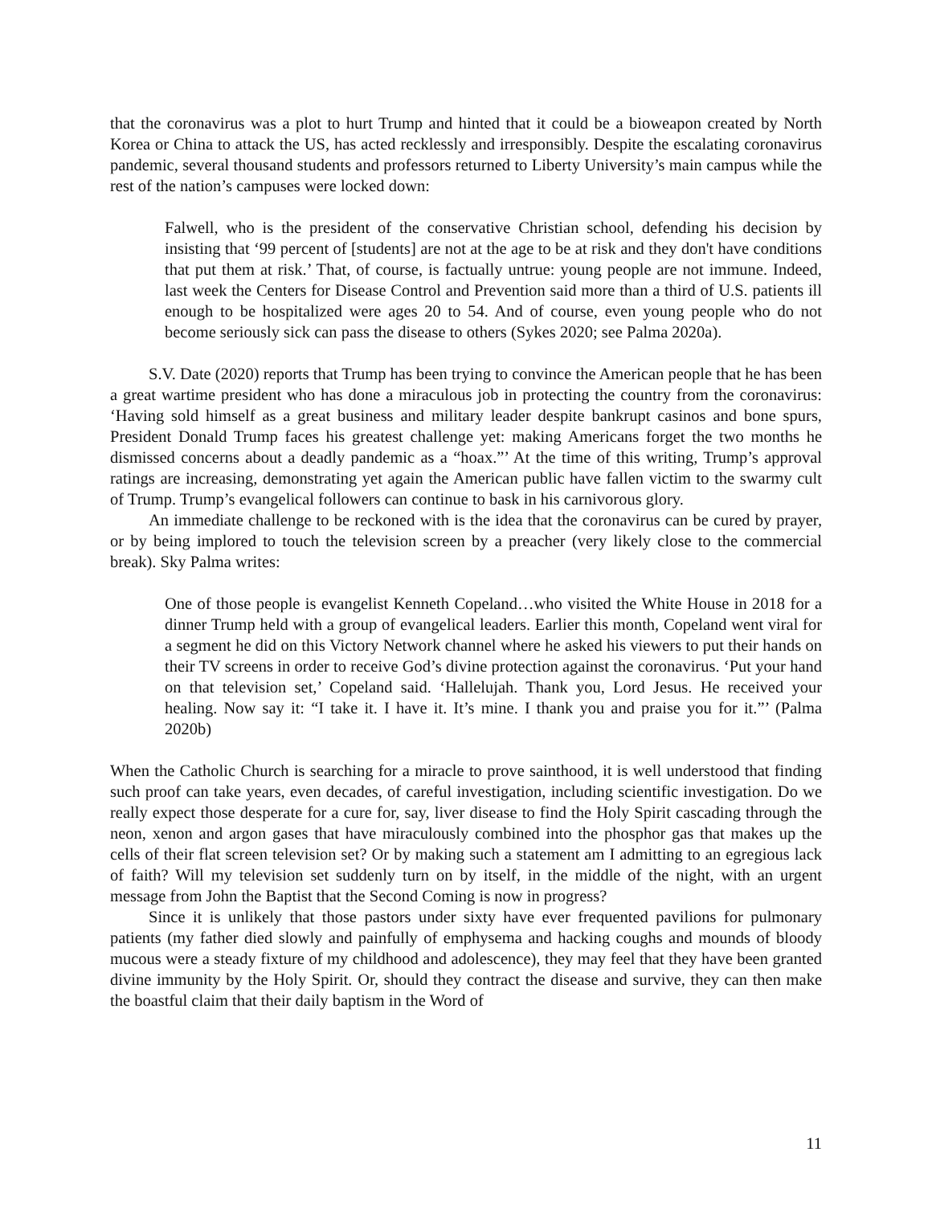that the coronavirus was a plot to hurt Trump and hinted that it could be a bioweapon created by North Korea or China to attack the US, has acted recklessly and irresponsibly. Despite the escalating coronavirus pandemic, several thousand students and professors returned to Liberty University’s main campus while the rest of the nation’s campuses were locked down:
Falwell, who is the president of the conservative Christian school, defending his decision by insisting that ‘99 percent of [students] are not at the age to be at risk and they don't have conditions that put them at risk.’ That, of course, is factually untrue: young people are not immune. Indeed, last week the Centers for Disease Control and Prevention said more than a third of U.S. patients ill enough to be hospitalized were ages 20 to 54. And of course, even young people who do not become seriously sick can pass the disease to others (Sykes 2020; see Palma 2020a).
S.V. Date (2020) reports that Trump has been trying to convince the American people that he has been a great wartime president who has done a miraculous job in protecting the country from the coronavirus: ‘Having sold himself as a great business and military leader despite bankrupt casinos and bone spurs, President Donald Trump faces his greatest challenge yet: making Americans forget the two months he dismissed concerns about a deadly pandemic as a “hoax.”’ At the time of this writing, Trump’s approval ratings are increasing, demonstrating yet again the American public have fallen victim to the swarmy cult of Trump. Trump’s evangelical followers can continue to bask in his carnivorous glory.
An immediate challenge to be reckoned with is the idea that the coronavirus can be cured by prayer, or by being implored to touch the television screen by a preacher (very likely close to the commercial break). Sky Palma writes:
One of those people is evangelist Kenneth Copeland…who visited the White House in 2018 for a dinner Trump held with a group of evangelical leaders. Earlier this month, Copeland went viral for a segment he did on this Victory Network channel where he asked his viewers to put their hands on their TV screens in order to receive God’s divine protection against the coronavirus. ‘Put your hand on that television set,’ Copeland said. ‘Hallelujah. Thank you, Lord Jesus. He received your healing. Now say it: “I take it. I have it. It’s mine. I thank you and praise you for it.”’ (Palma 2020b)
When the Catholic Church is searching for a miracle to prove sainthood, it is well understood that finding such proof can take years, even decades, of careful investigation, including scientific investigation. Do we really expect those desperate for a cure for, say, liver disease to find the Holy Spirit cascading through the neon, xenon and argon gases that have miraculously combined into the phosphor gas that makes up the cells of their flat screen television set? Or by making such a statement am I admitting to an egregious lack of faith? Will my television set suddenly turn on by itself, in the middle of the night, with an urgent message from John the Baptist that the Second Coming is now in progress?
Since it is unlikely that those pastors under sixty have ever frequented pavilions for pulmonary patients (my father died slowly and painfully of emphysema and hacking coughs and mounds of bloody mucous were a steady fixture of my childhood and adolescence), they may feel that they have been granted divine immunity by the Holy Spirit. Or, should they contract the disease and survive, they can then make the boastful claim that their daily baptism in the Word of
11